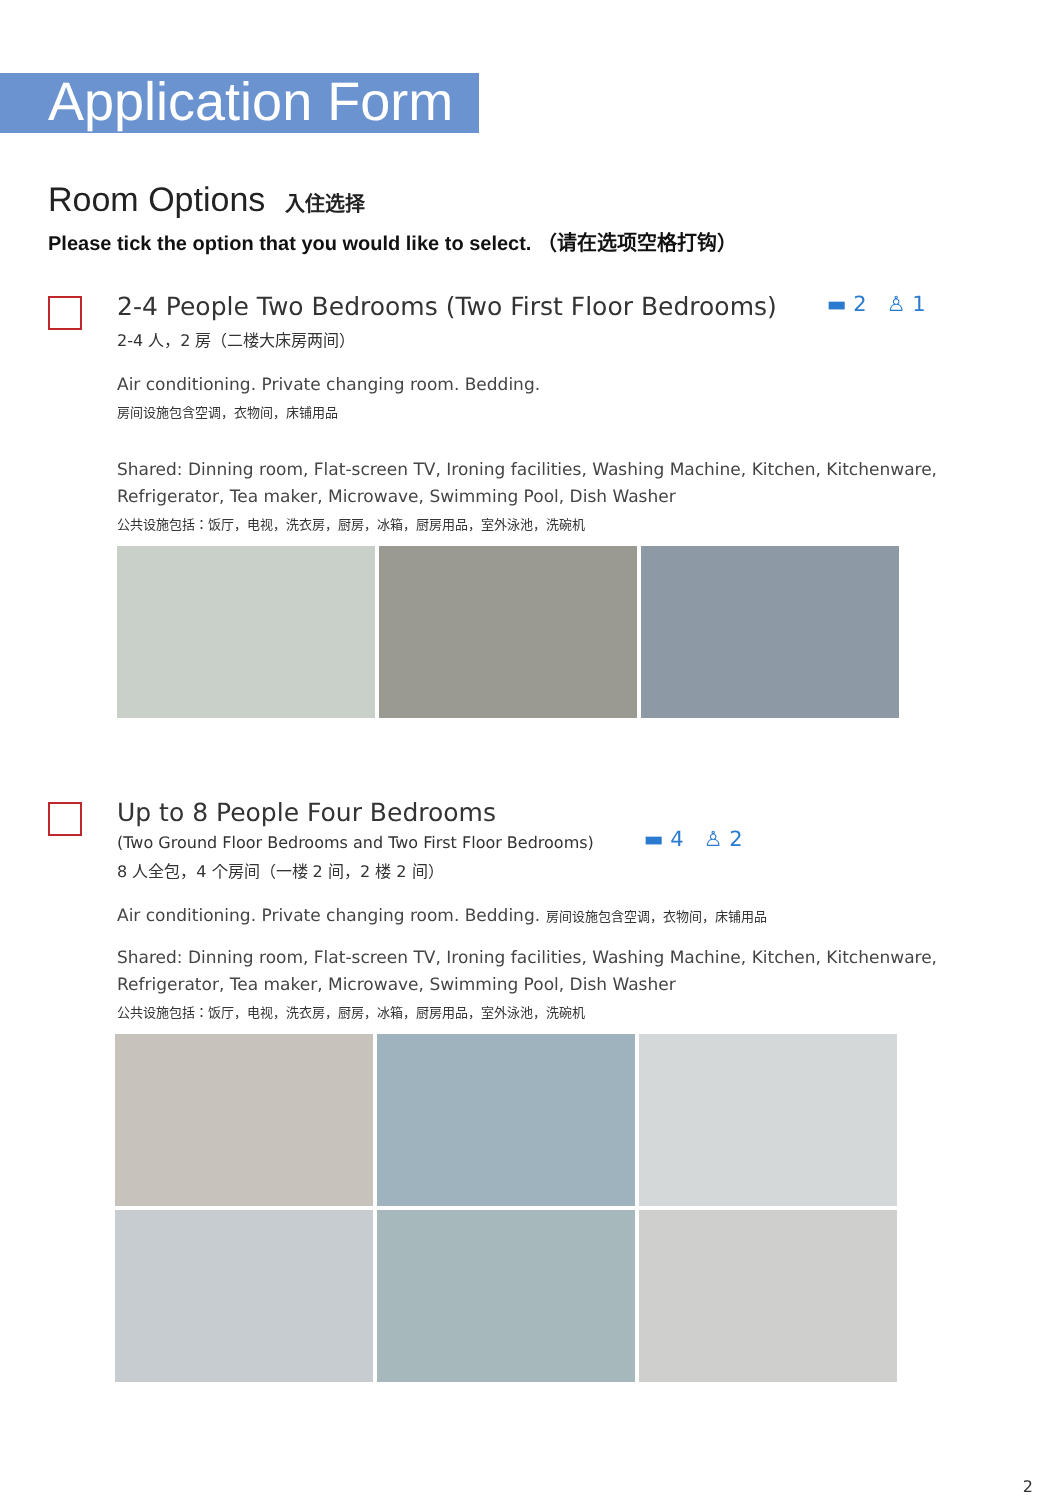Application Form
Room Options 入住选择
Please tick the option that you would like to select. （请在选项空格打钩）
2-4 People Two Bedrooms (Two First Floor Bedrooms)
▬ 2 ♙ 1
2-4 人，2 房（二楼大床房两间）
Air conditioning. Private changing room. Bedding.
房间设施包含空调，衣物间，床铺用品
Shared: Dinning room, Flat-screen TV, Ironing facilities, Washing Machine, Kitchen, Kitchenware,
Refrigerator, Tea maker, Microwave, Swimming Pool, Dish Washer
公共设施包括：饭厅，电视，洗衣房，厨房，冰箱，厨房用品，室外泳池，洗碗机
Up to 8 People Four Bedrooms
(Two Ground Floor Bedrooms and Two First Floor Bedrooms)
▬ 4 ♙ 2
8 人全包，4 个房间（一楼 2 间，2 楼 2 间）
Air conditioning. Private changing room. Bedding. 房间设施包含空调，衣物间，床铺用品
Shared: Dinning room, Flat-screen TV, Ironing facilities, Washing Machine, Kitchen, Kitchenware,
Refrigerator, Tea maker, Microwave, Swimming Pool, Dish Washer
公共设施包括：饭厅，电视，洗衣房，厨房，冰箱，厨房用品，室外泳池，洗碗机
2